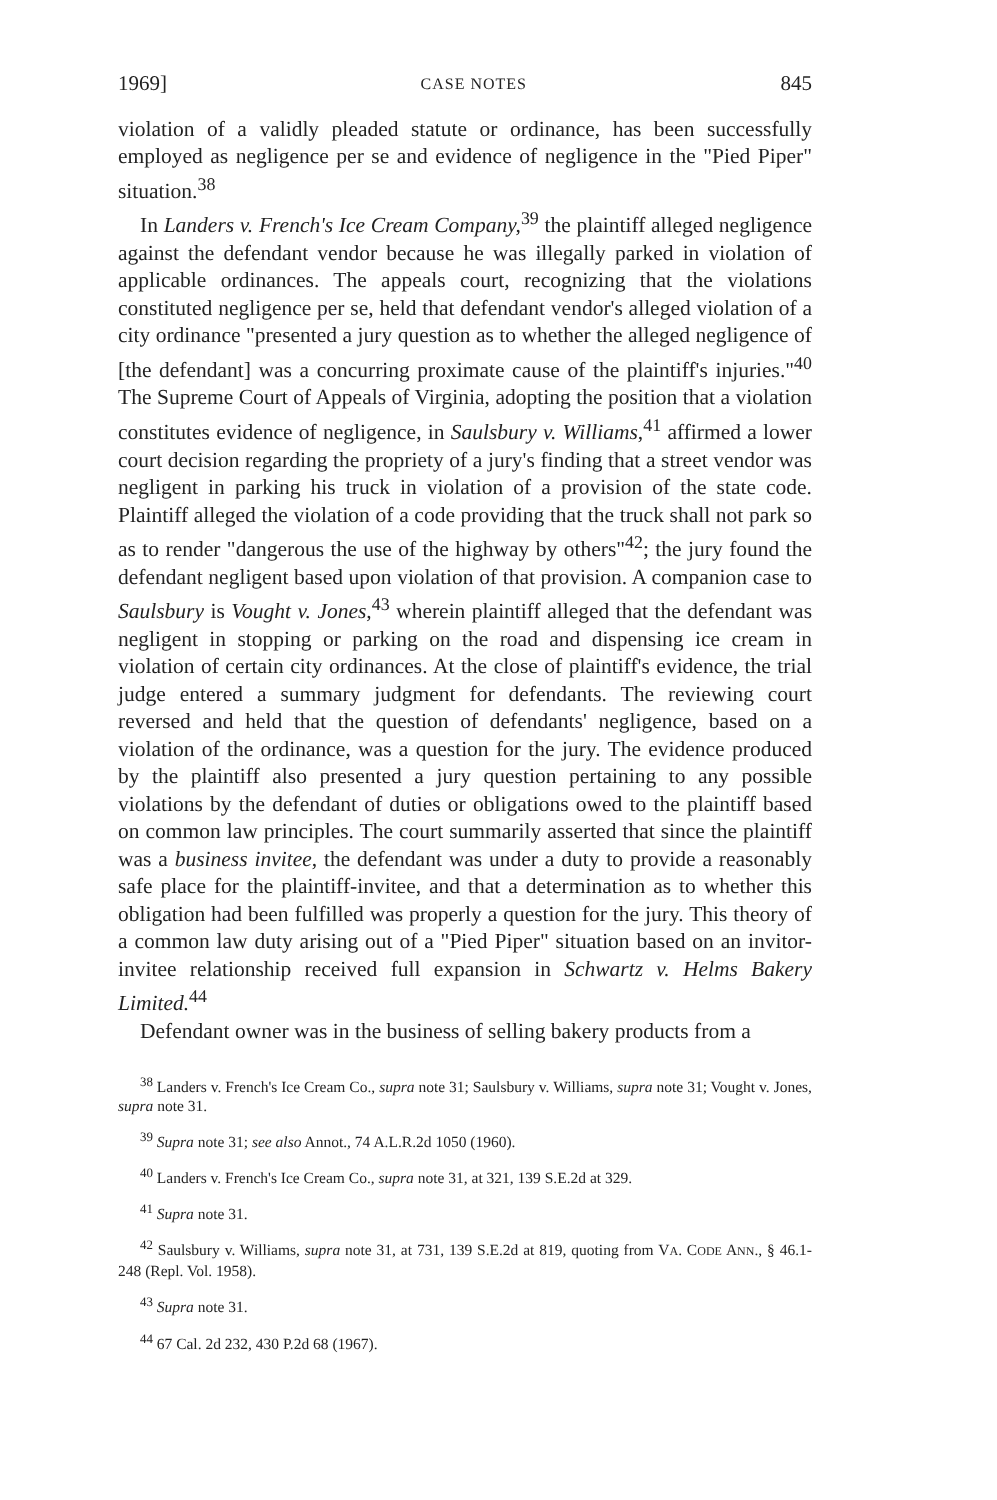1969] CASE NOTES 845
violation of a validly pleaded statute or ordinance, has been successfully employed as negligence per se and evidence of negligence in the "Pied Piper" situation.<sup>38</sup>
In Landers v. French's Ice Cream Company,<sup>39</sup> the plaintiff alleged negligence against the defendant vendor because he was illegally parked in violation of applicable ordinances. The appeals court, recognizing that the violations constituted negligence per se, held that defendant vendor's alleged violation of a city ordinance "presented a jury question as to whether the alleged negligence of [the defendant] was a concurring proximate cause of the plaintiff's injuries."<sup>40</sup> The Supreme Court of Appeals of Virginia, adopting the position that a violation constitutes evidence of negligence, in Saulsbury v. Williams,<sup>41</sup> affirmed a lower court decision regarding the propriety of a jury's finding that a street vendor was negligent in parking his truck in violation of a provision of the state code. Plaintiff alleged the violation of a code providing that the truck shall not park so as to render "dangerous the use of the highway by others"<sup>42</sup>; the jury found the defendant negligent based upon violation of that provision. A companion case to Saulsbury is Vought v. Jones,<sup>43</sup> wherein plaintiff alleged that the defendant was negligent in stopping or parking on the road and dispensing ice cream in violation of certain city ordinances. At the close of plaintiff's evidence, the trial judge entered a summary judgment for defendants. The reviewing court reversed and held that the question of defendants' negligence, based on a violation of the ordinance, was a question for the jury. The evidence produced by the plaintiff also presented a jury question pertaining to any possible violations by the defendant of duties or obligations owed to the plaintiff based on common law principles. The court summarily asserted that since the plaintiff was a business invitee, the defendant was under a duty to provide a reasonably safe place for the plaintiff-invitee, and that a determination as to whether this obligation had been fulfilled was properly a question for the jury. This theory of a common law duty arising out of a "Pied Piper" situation based on an invitor-invitee relationship received full expansion in Schwartz v. Helms Bakery Limited.<sup>44</sup>
Defendant owner was in the business of selling bakery products from a
<sup>38</sup> Landers v. French's Ice Cream Co., supra note 31; Saulsbury v. Williams, supra note 31; Vought v. Jones, supra note 31.
<sup>39</sup> Supra note 31; see also Annot., 74 A.L.R.2d 1050 (1960).
<sup>40</sup> Landers v. French's Ice Cream Co., supra note 31, at 321, 139 S.E.2d at 329.
<sup>41</sup> Supra note 31.
<sup>42</sup> Saulsbury v. Williams, supra note 31, at 731, 139 S.E.2d at 819, quoting from VA. CODE ANN., § 46.1-248 (Repl. Vol. 1958).
<sup>43</sup> Supra note 31.
<sup>44</sup> 67 Cal. 2d 232, 430 P.2d 68 (1967).